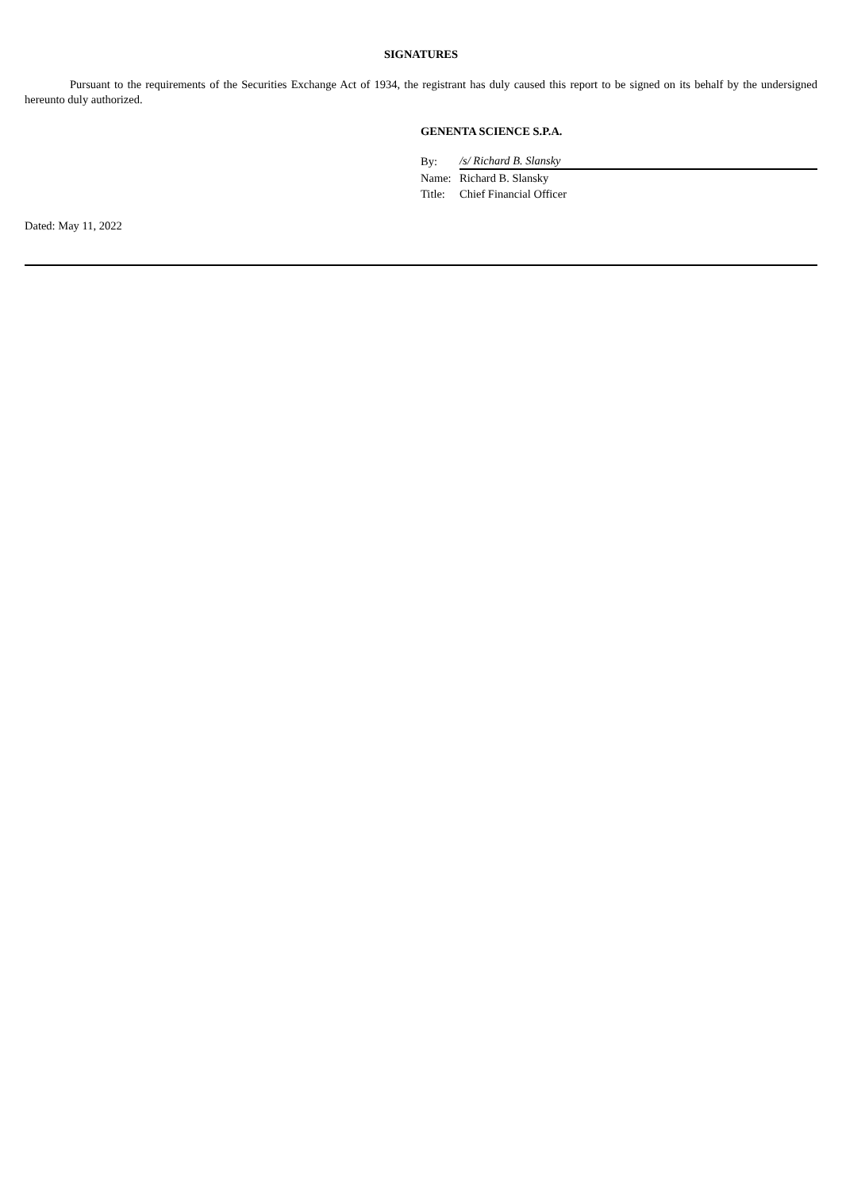SIGNATURES
Pursuant to the requirements of the Securities Exchange Act of 1934, the registrant has duly caused this report to be signed on its behalf by the undersigned hereunto duly authorized.
GENENTA SCIENCE S.P.A.
| By: | /s/ Richard B. Slansky |
| Name: | Richard B. Slansky |
| Title: | Chief Financial Officer |
Dated: May 11, 2022